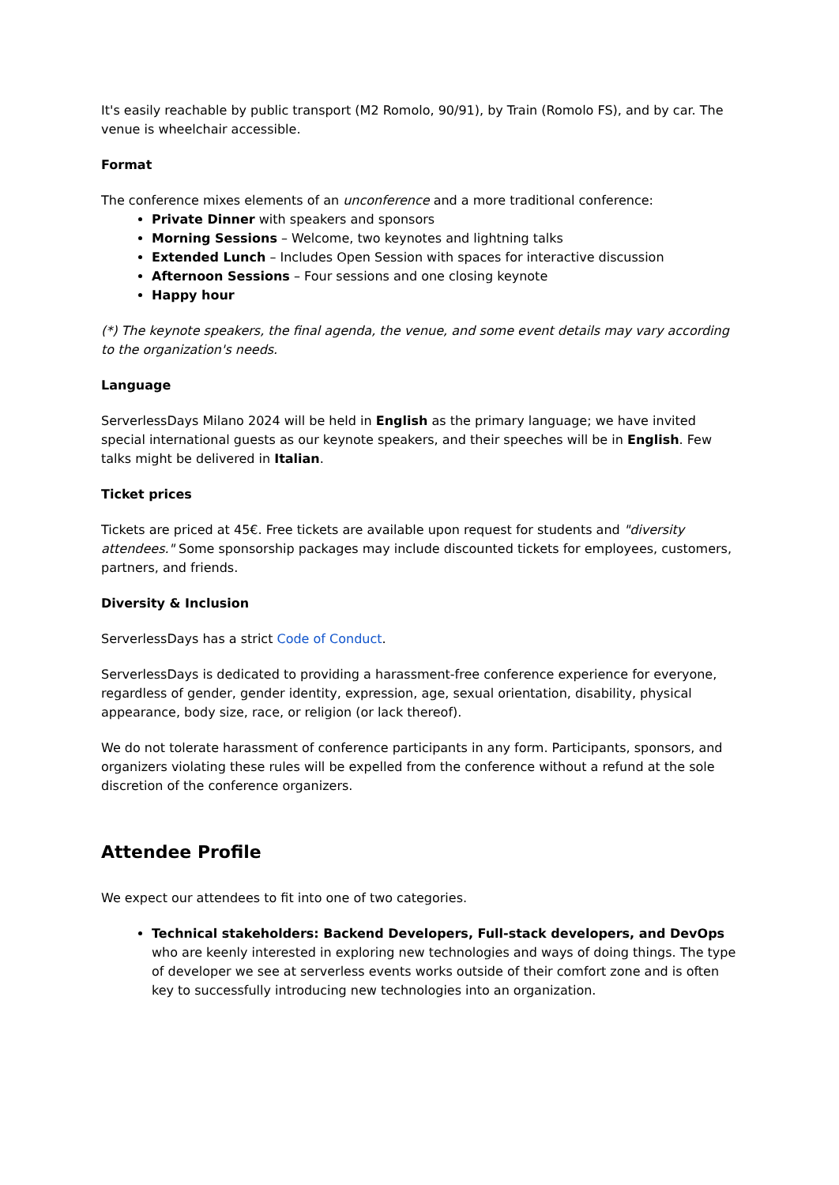It's easily reachable by public transport (M2 Romolo, 90/91), by Train (Romolo FS), and by car. The venue is wheelchair accessible.
Format
The conference mixes elements of an unconference and a more traditional conference:
Private Dinner with speakers and sponsors
Morning Sessions – Welcome, two keynotes and lightning talks
Extended Lunch – Includes Open Session with spaces for interactive discussion
Afternoon Sessions – Four sessions and one closing keynote
Happy hour
(*) The keynote speakers, the final agenda, the venue, and some event details may vary according to the organization's needs.
Language
ServerlessDays Milano 2024 will be held in English as the primary language; we have invited special international guests as our keynote speakers, and their speeches will be in English. Few talks might be delivered in Italian.
Ticket prices
Tickets are priced at 45€. Free tickets are available upon request for students and "diversity attendees." Some sponsorship packages may include discounted tickets for employees, customers, partners, and friends.
Diversity & Inclusion
ServerlessDays has a strict Code of Conduct.
ServerlessDays is dedicated to providing a harassment-free conference experience for everyone, regardless of gender, gender identity, expression, age, sexual orientation, disability, physical appearance, body size, race, or religion (or lack thereof).
We do not tolerate harassment of conference participants in any form. Participants, sponsors, and organizers violating these rules will be expelled from the conference without a refund at the sole discretion of the conference organizers.
Attendee Profile
We expect our attendees to fit into one of two categories.
Technical stakeholders: Backend Developers, Full-stack developers, and DevOps who are keenly interested in exploring new technologies and ways of doing things. The type of developer we see at serverless events works outside of their comfort zone and is often key to successfully introducing new technologies into an organization.